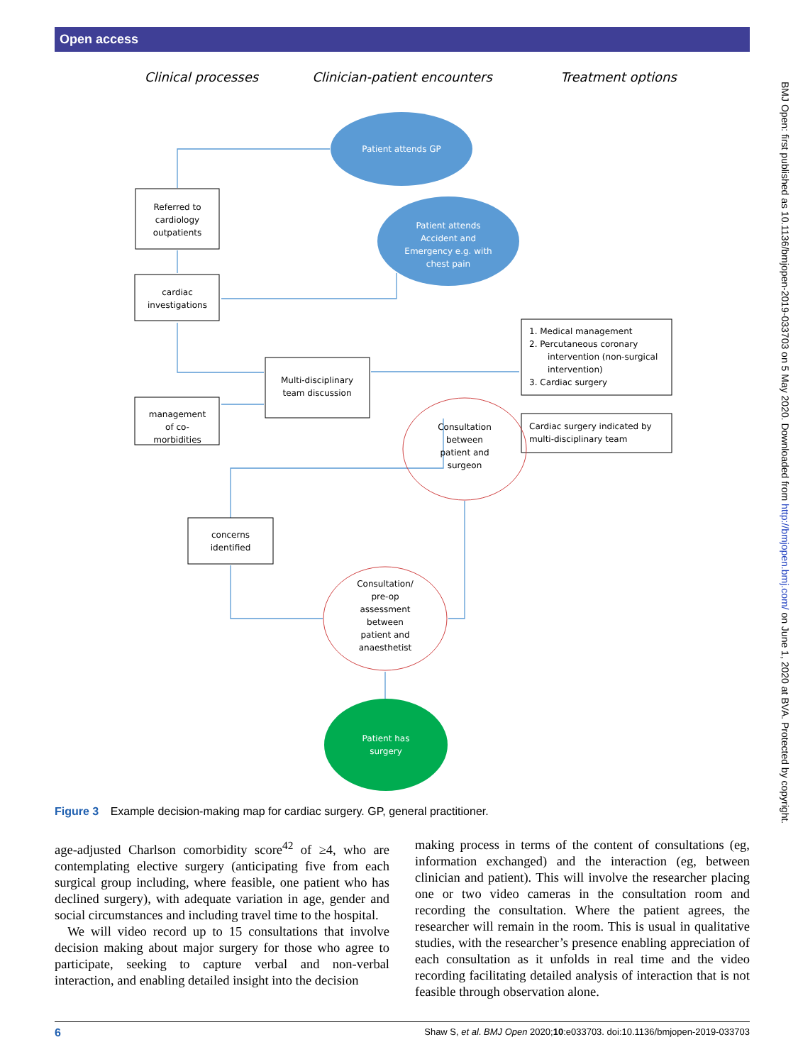Open access
Clinical processes
Clinician-patient encounters
Treatment options
Patient attends GP
Patient attends
Accident and
Emergency e.g. with
chest pain
Referred to
cardiology
outpatients
cardiac
investigations
Multi-disciplinary
team discussion
management
of co-
morbidities
concerns
identified
1. Medical management
2. Percutaneous coronary
intervention (non-surgical
intervention)
3. Cardiac surgery
Cardiac surgery indicated by
multi-disciplinary team
Consultation
between
patient and
surgeon
Consultation/
pre-op
assessment
between
patient and
anaesthetist
Patient has
surgery
Figure 3 Example decision-making map for cardiac surgery. GP, general practitioner.
age-adjusted Charlson comorbidity score<sup>42</sup> of ≥4, who are contemplating elective surgery (anticipating five from each surgical group including, where feasible, one patient who has declined surgery), with adequate variation in age, gender and social circumstances and including travel time to the hospital.
We will video record up to 15 consultations that involve decision making about major surgery for those who agree to participate, seeking to capture verbal and non-verbal interaction, and enabling detailed insight into the decision
making process in terms of the content of consultations (eg, information exchanged) and the interaction (eg, between clinician and patient). This will involve the researcher placing one or two video cameras in the consultation room and recording the consultation. Where the patient agrees, the researcher will remain in the room. This is usual in qualitative studies, with the researcher’s presence enabling appreciation of each consultation as it unfolds in real time and the video recording facilitating detailed analysis of interaction that is not feasible through observation alone.
6 Shaw S, et al. BMJ Open 2020;10:e033703. doi:10.1136/bmjopen-2019-033703
BMJ Open: first published as 10.1136/bmjopen-2019-033703 on 5 May 2020. Downloaded from http://bmjopen.bmj.com/ on June 1, 2020 at BVA. Protected by copyright.